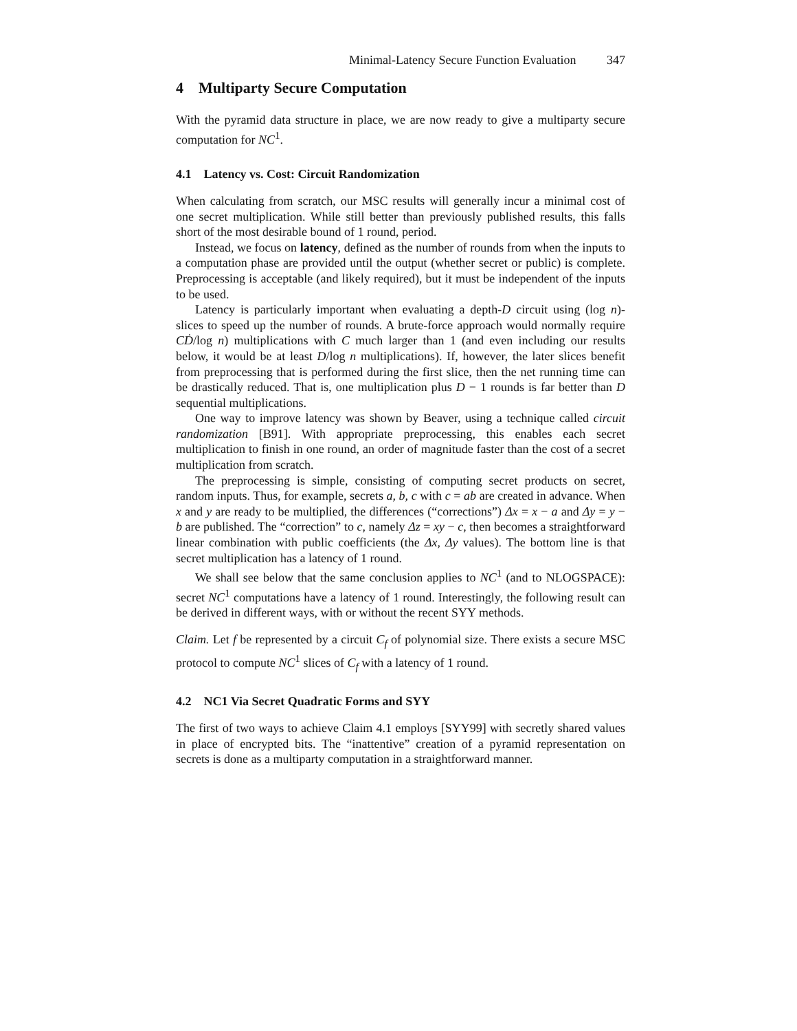Minimal-Latency Secure Function Evaluation 347
4 Multiparty Secure Computation
With the pyramid data structure in place, we are now ready to give a multiparty secure computation for NC<sup>1</sup>.
4.1 Latency vs. Cost: Circuit Randomization
When calculating from scratch, our MSC results will generally incur a minimal cost of one secret multiplication. While still better than previously published results, this falls short of the most desirable bound of 1 round, period.
Instead, we focus on latency, defined as the number of rounds from when the inputs to a computation phase are provided until the output (whether secret or public) is complete. Preprocessing is acceptable (and likely required), but it must be independent of the inputs to be used.
Latency is particularly important when evaluating a depth-D circuit using (log n)-slices to speed up the number of rounds. A brute-force approach would normally require CḊ/log n) multiplications with C much larger than 1 (and even including our results below, it would be at least D/log n multiplications). If, however, the later slices benefit from preprocessing that is performed during the first slice, then the net running time can be drastically reduced. That is, one multiplication plus D − 1 rounds is far better than D sequential multiplications.
One way to improve latency was shown by Beaver, using a technique called circuit randomization [B91]. With appropriate preprocessing, this enables each secret multiplication to finish in one round, an order of magnitude faster than the cost of a secret multiplication from scratch.
The preprocessing is simple, consisting of computing secret products on secret, random inputs. Thus, for example, secrets a, b, c with c = ab are created in advance. When x and y are ready to be multiplied, the differences (“corrections”) Δx = x − a and Δy = y − b are published. The “correction” to c, namely Δz = xy − c, then becomes a straightforward linear combination with public coefficients (the Δx, Δy values). The bottom line is that secret multiplication has a latency of 1 round.
We shall see below that the same conclusion applies to NC<sup>1</sup> (and to NLOGSPACE): secret NC<sup>1</sup> computations have a latency of 1 round. Interestingly, the following result can be derived in different ways, with or without the recent SYY methods.
Claim. Let f be represented by a circuit C<sub>f</sub> of polynomial size. There exists a secure MSC protocol to compute NC<sup>1</sup> slices of C<sub>f</sub> with a latency of 1 round.
4.2 NC1 Via Secret Quadratic Forms and SYY
The first of two ways to achieve Claim 4.1 employs [SYY99] with secretly shared values in place of encrypted bits. The “inattentive” creation of a pyramid representation on secrets is done as a multiparty computation in a straightforward manner.